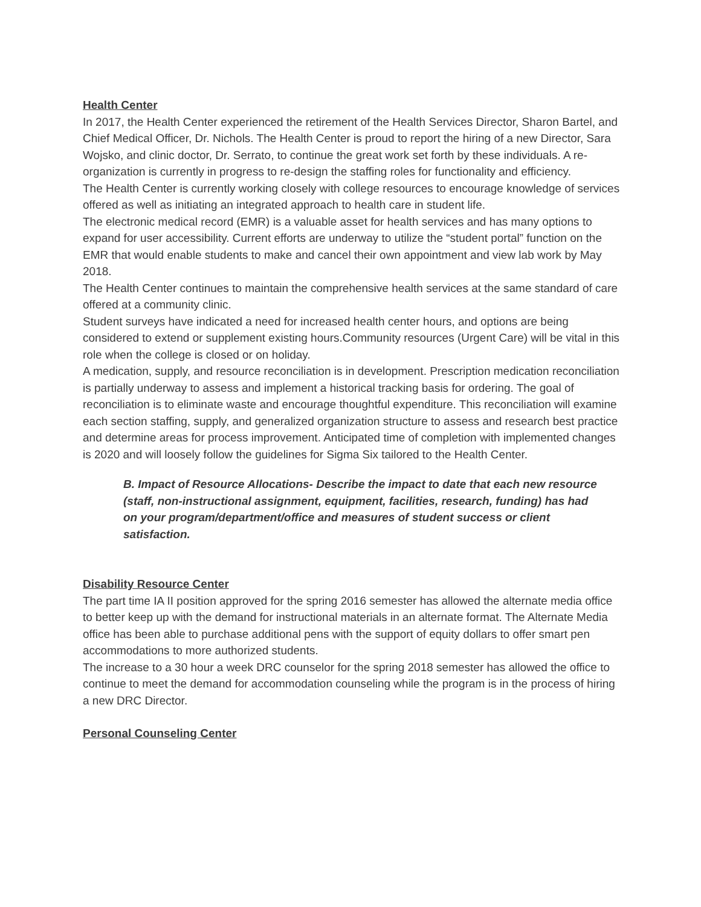Health Center
In 2017, the Health Center experienced the retirement of the Health Services Director, Sharon Bartel, and Chief Medical Officer, Dr. Nichols. The Health Center is proud to report the hiring of a new Director, Sara Wojsko, and clinic doctor, Dr. Serrato, to continue the great work set forth by these individuals. A re-organization is currently in progress to re-design the staffing roles for functionality and efficiency.
The Health Center is currently working closely with college resources to encourage knowledge of services offered as well as initiating an integrated approach to health care in student life.
The electronic medical record (EMR) is a valuable asset for health services and has many options to expand for user accessibility. Current efforts are underway to utilize the “student portal” function on the EMR that would enable students to make and cancel their own appointment and view lab work by May 2018.
The Health Center continues to maintain the comprehensive health services at the same standard of care offered at a community clinic.
Student surveys have indicated a need for increased health center hours, and options are being considered to extend or supplement existing hours.Community resources (Urgent Care) will be vital in this role when the college is closed or on holiday.
A medication, supply, and resource reconciliation is in development. Prescription medication reconciliation is partially underway to assess and implement a historical tracking basis for ordering. The goal of reconciliation is to eliminate waste and encourage thoughtful expenditure. This reconciliation will examine each section staffing, supply, and generalized organization structure to assess and research best practice and determine areas for process improvement. Anticipated time of completion with implemented changes is 2020 and will loosely follow the guidelines for Sigma Six tailored to the Health Center.
B. Impact of Resource Allocations- Describe the impact to date that each new resource (staff, non-instructional assignment, equipment, facilities, research, funding) has had on your program/department/office and measures of student success or client satisfaction.
Disability Resource Center
The part time IA II position approved for the spring 2016 semester has allowed the alternate media office to better keep up with the demand for instructional materials in an alternate format. The Alternate Media office has been able to purchase additional pens with the support of equity dollars to offer smart pen accommodations to more authorized students.
The increase to a 30 hour a week DRC counselor for the spring 2018 semester has allowed the office to continue to meet the demand for accommodation counseling while the program is in the process of hiring a new DRC Director.
Personal Counseling Center